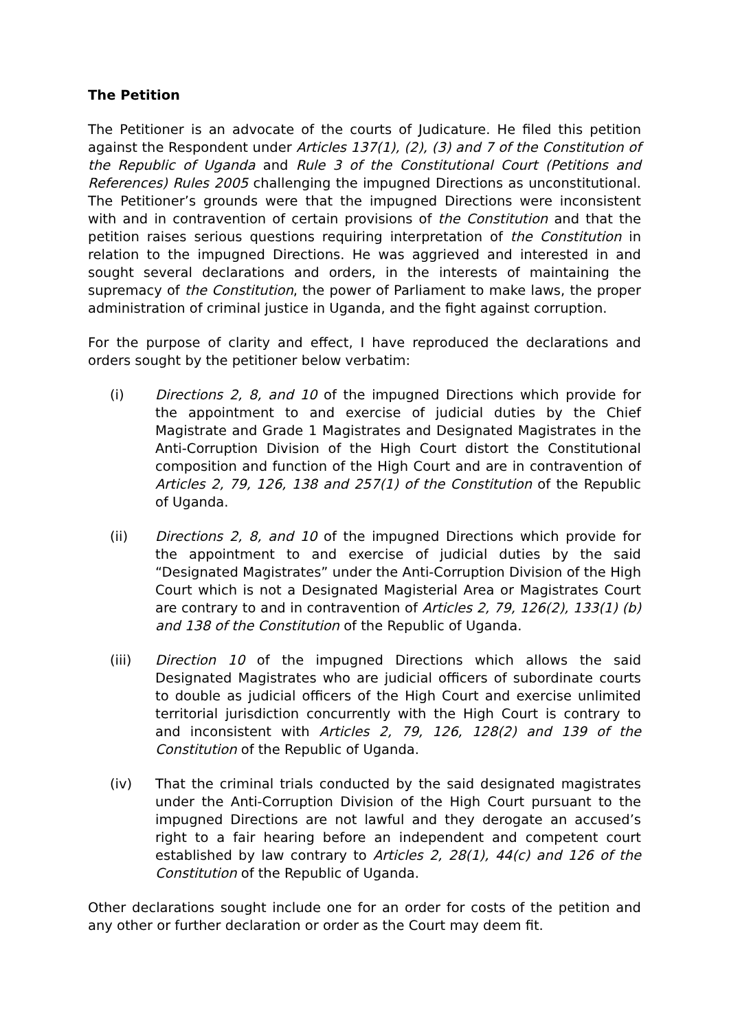The Petition
The Petitioner is an advocate of the courts of Judicature. He filed this petition against the Respondent under Articles 137(1), (2), (3) and 7 of the Constitution of the Republic of Uganda and Rule 3 of the Constitutional Court (Petitions and References) Rules 2005 challenging the impugned Directions as unconstitutional. The Petitioner’s grounds were that the impugned Directions were inconsistent with and in contravention of certain provisions of the Constitution and that the petition raises serious questions requiring interpretation of the Constitution in relation to the impugned Directions. He was aggrieved and interested in and sought several declarations and orders, in the interests of maintaining the supremacy of the Constitution, the power of Parliament to make laws, the proper administration of criminal justice in Uganda, and the fight against corruption.
For the purpose of clarity and effect, I have reproduced the declarations and orders sought by the petitioner below verbatim:
(i) Directions 2, 8, and 10 of the impugned Directions which provide for the appointment to and exercise of judicial duties by the Chief Magistrate and Grade 1 Magistrates and Designated Magistrates in the Anti-Corruption Division of the High Court distort the Constitutional composition and function of the High Court and are in contravention of Articles 2, 79, 126, 138 and 257(1) of the Constitution of the Republic of Uganda.
(ii) Directions 2, 8, and 10 of the impugned Directions which provide for the appointment to and exercise of judicial duties by the said “Designated Magistrates” under the Anti-Corruption Division of the High Court which is not a Designated Magisterial Area or Magistrates Court are contrary to and in contravention of Articles 2, 79, 126(2), 133(1) (b) and 138 of the Constitution of the Republic of Uganda.
(iii) Direction 10 of the impugned Directions which allows the said Designated Magistrates who are judicial officers of subordinate courts to double as judicial officers of the High Court and exercise unlimited territorial jurisdiction concurrently with the High Court is contrary to and inconsistent with Articles 2, 79, 126, 128(2) and 139 of the Constitution of the Republic of Uganda.
(iv) That the criminal trials conducted by the said designated magistrates under the Anti-Corruption Division of the High Court pursuant to the impugned Directions are not lawful and they derogate an accused’s right to a fair hearing before an independent and competent court established by law contrary to Articles 2, 28(1), 44(c) and 126 of the Constitution of the Republic of Uganda.
Other declarations sought include one for an order for costs of the petition and any other or further declaration or order as the Court may deem fit.